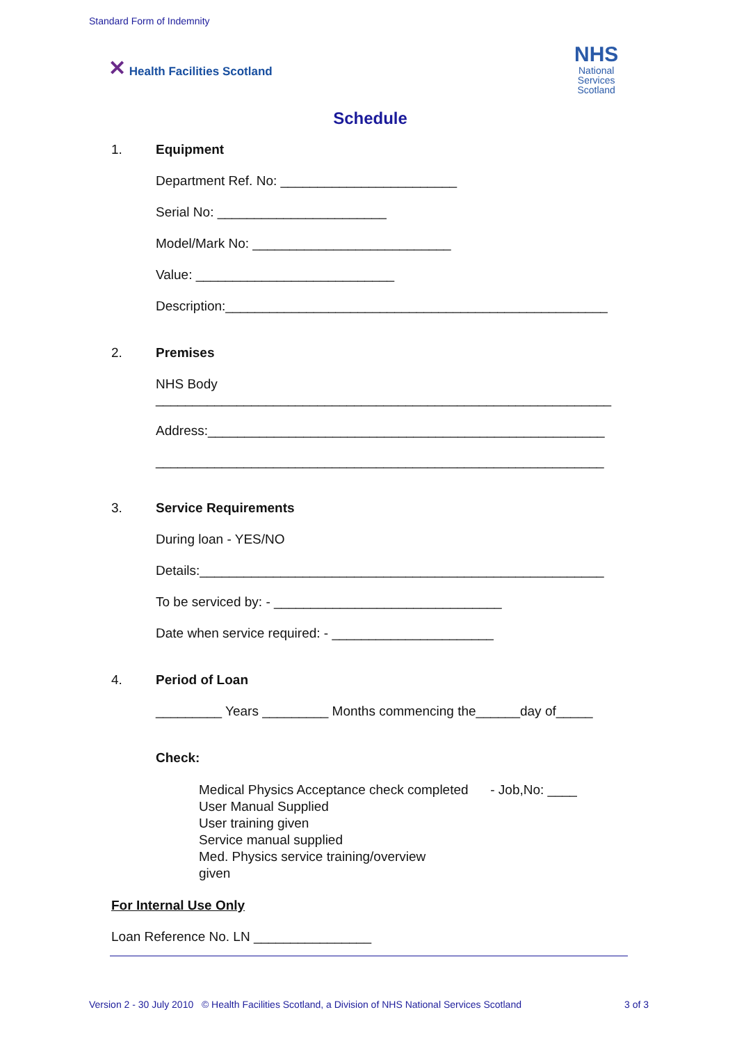Standard Form of Indemnity
✕ Health Facilities Scotland
NHS
National
Services
Scotland
Schedule
1. Equipment
Department Ref. No: ________________________
Serial No: _______________________
Model/Mark No: ___________________________
Value: ___________________________
Description:____________________________________________________
2. Premises
NHS Body
______________________________________________________________
Address:______________________________________________________
_____________________________________________________________
3. Service Requirements
During loan - YES/NO
Details:_______________________________________________________
To be serviced by: - _______________________________
Date when service required: - ______________________
4. Period of Loan
_________ Years _________ Months commencing the______day of_____
Check:
Medical Physics Acceptance check completed - Job,No: ____
User Manual Supplied
User training given
Service manual supplied
Med. Physics service training/overview
given
For Internal Use Only
Loan Reference No. LN ________________
Version 2 - 30 July 2010 © Health Facilities Scotland, a Division of NHS National Services Scotland 3 of 3